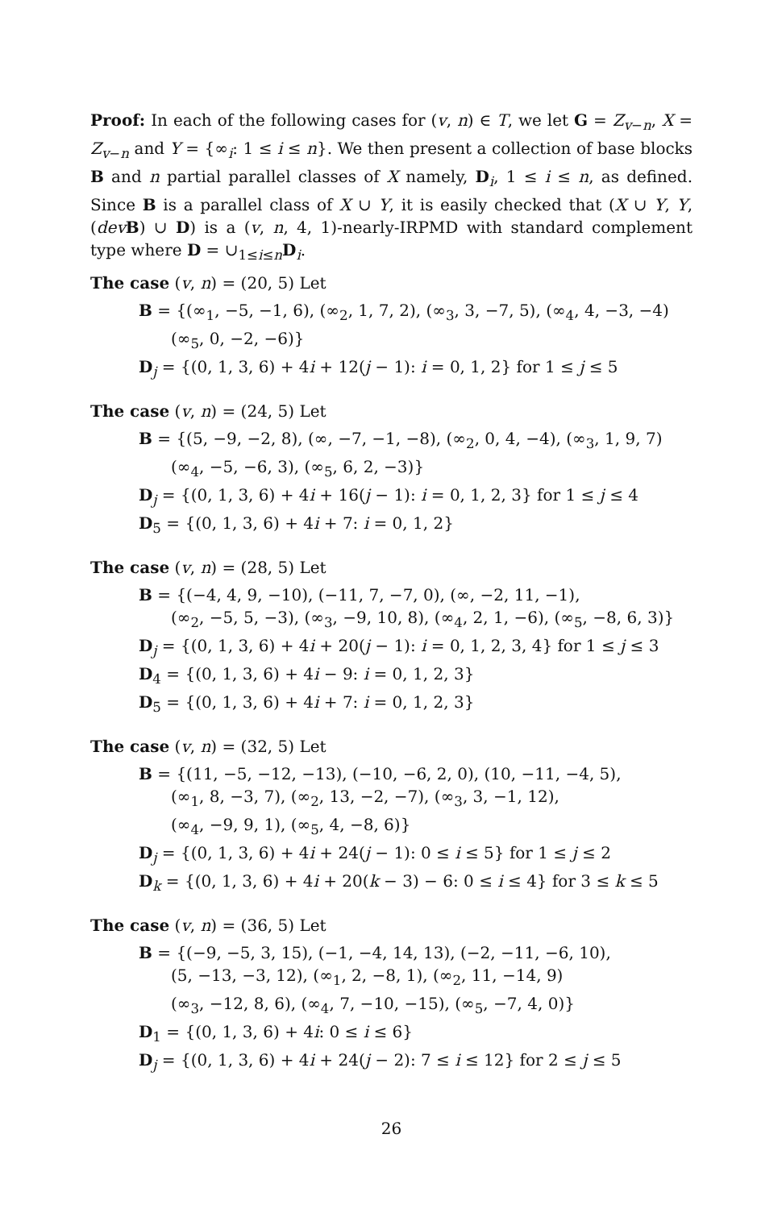Proof: In each of the following cases for (v, n) ∈ T, we let G = Z<sub>v−n</sub>, X = Z<sub>v−n</sub> and Y = {∞<sub>i</sub>: 1 ≤ i ≤ n}. We then present a collection of base blocks B and n partial parallel classes of X namely, D<sub>i</sub>, 1 ≤ i ≤ n, as defined. Since B is a parallel class of X ∪ Y, it is easily checked that (X ∪ Y, Y, (dev B) ∪ D) is a (v, n, 4, 1)-nearly-IRPMD with standard complement type where D = ∪<sub>1≤i≤n</sub>D<sub>i</sub>.
The case (v, n) = (20, 5) Let
B = {(∞<sub>1</sub>, −5, −1, 6), (∞<sub>2</sub>, 1, 7, 2), (∞<sub>3</sub>, 3, −7, 5), (∞<sub>4</sub>, 4, −3, −4)
(∞<sub>5</sub>, 0, −2, −6)}
D<sub>j</sub> = {(0, 1, 3, 6) + 4i + 12(j − 1): i = 0, 1, 2} for 1 ≤ j ≤ 5
The case (v, n) = (24, 5) Let
B = {(5, −9, −2, 8), (∞, −7, −1, −8), (∞<sub>2</sub>, 0, 4, −4), (∞<sub>3</sub>, 1, 9, 7)
(∞<sub>4</sub>, −5, −6, 3), (∞<sub>5</sub>, 6, 2, −3)}
D<sub>j</sub> = {(0, 1, 3, 6) + 4i + 16(j − 1): i = 0, 1, 2, 3} for 1 ≤ j ≤ 4
D<sub>5</sub> = {(0, 1, 3, 6) + 4i + 7: i = 0, 1, 2}
The case (v, n) = (28, 5) Let
B = {(−4, 4, 9, −10), (−11, 7, −7, 0), (∞, −2, 11, −1),
(∞<sub>2</sub>, −5, 5, −3), (∞<sub>3</sub>, −9, 10, 8), (∞<sub>4</sub>, 2, 1, −6), (∞<sub>5</sub>, −8, 6, 3)}
D<sub>j</sub> = {(0, 1, 3, 6) + 4i + 20(j − 1): i = 0, 1, 2, 3, 4} for 1 ≤ j ≤ 3
D<sub>4</sub> = {(0, 1, 3, 6) + 4i − 9: i = 0, 1, 2, 3}
D<sub>5</sub> = {(0, 1, 3, 6) + 4i + 7: i = 0, 1, 2, 3}
The case (v, n) = (32, 5) Let
B = {(11, −5, −12, −13), (−10, −6, 2, 0), (10, −11, −4, 5),
(∞<sub>1</sub>, 8, −3, 7), (∞<sub>2</sub>, 13, −2, −7), (∞<sub>3</sub>, 3, −1, 12),
(∞<sub>4</sub>, −9, 9, 1), (∞<sub>5</sub>, 4, −8, 6)}
D<sub>j</sub> = {(0, 1, 3, 6) + 4i + 24(j − 1): 0 ≤ i ≤ 5} for 1 ≤ j ≤ 2
D<sub>k</sub> = {(0, 1, 3, 6) + 4i + 20(k − 3) − 6: 0 ≤ i ≤ 4} for 3 ≤ k ≤ 5
The case (v, n) = (36, 5) Let
B = {(−9, −5, 3, 15), (−1, −4, 14, 13), (−2, −11, −6, 10),
(5, −13, −3, 12), (∞<sub>1</sub>, 2, −8, 1), (∞<sub>2</sub>, 11, −14, 9)
(∞<sub>3</sub>, −12, 8, 6), (∞<sub>4</sub>, 7, −10, −15), (∞<sub>5</sub>, −7, 4, 0)}
D<sub>1</sub> = {(0, 1, 3, 6) + 4i: 0 ≤ i ≤ 6}
D<sub>j</sub> = {(0, 1, 3, 6) + 4i + 24(j − 2): 7 ≤ i ≤ 12} for 2 ≤ j ≤ 5
26